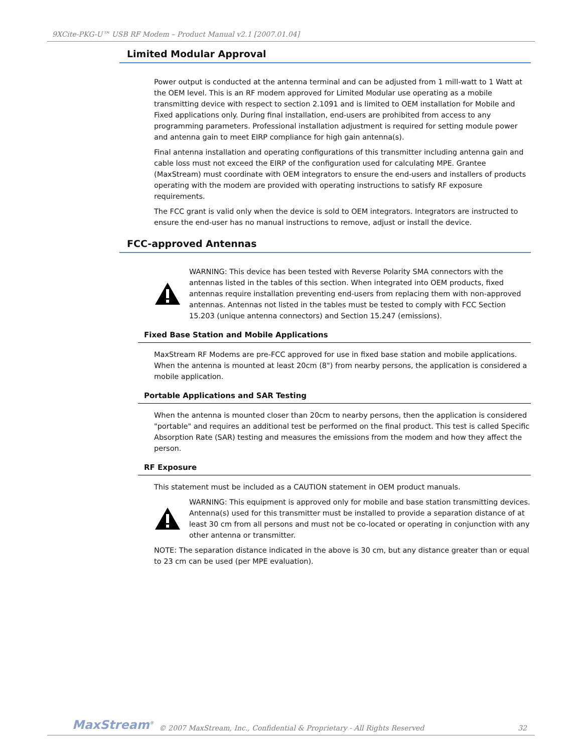9XCite-PKG-U™ USB RF Modem – Product Manual v2.1 [2007.01.04]
Limited Modular Approval
Power output is conducted at the antenna terminal and can be adjusted from 1 mill-watt to 1 Watt at the OEM level. This is an RF modem approved for Limited Modular use operating as a mobile transmitting device with respect to section 2.1091 and is limited to OEM installation for Mobile and Fixed applications only. During final installation, end-users are prohibited from access to any programming parameters. Professional installation adjustment is required for setting module power and antenna gain to meet EIRP compliance for high gain antenna(s).
Final antenna installation and operating configurations of this transmitter including antenna gain and cable loss must not exceed the EIRP of the configuration used for calculating MPE. Grantee (MaxStream) must coordinate with OEM integrators to ensure the end-users and installers of products operating with the modem are provided with operating instructions to satisfy RF exposure requirements.
The FCC grant is valid only when the device is sold to OEM integrators. Integrators are instructed to ensure the end-user has no manual instructions to remove, adjust or install the device.
FCC-approved Antennas
WARNING: This device has been tested with Reverse Polarity SMA connectors with the antennas listed in the tables of this section. When integrated into OEM products, fixed antennas require installation preventing end-users from replacing them with non-approved antennas. Antennas not listed in the tables must be tested to comply with FCC Section 15.203 (unique antenna connectors) and Section 15.247 (emissions).
Fixed Base Station and Mobile Applications
MaxStream RF Modems are pre-FCC approved for use in fixed base station and mobile applications. When the antenna is mounted at least 20cm (8") from nearby persons, the application is considered a mobile application.
Portable Applications and SAR Testing
When the antenna is mounted closer than 20cm to nearby persons, then the application is considered "portable" and requires an additional test be performed on the final product. This test is called Specific Absorption Rate (SAR) testing and measures the emissions from the modem and how they affect the person.
RF Exposure
This statement must be included as a CAUTION statement in OEM product manuals.
WARNING: This equipment is approved only for mobile and base station transmitting devices. Antenna(s) used for this transmitter must be installed to provide a separation distance of at least 30 cm from all persons and must not be co-located or operating in conjunction with any other antenna or transmitter.
NOTE: The separation distance indicated in the above is 30 cm, but any distance greater than or equal to 23 cm can be used (per MPE evaluation).
MaxStream<sup>®</sup> © 2007 MaxStream, Inc., Confidential & Proprietary - All Rights Reserved 32